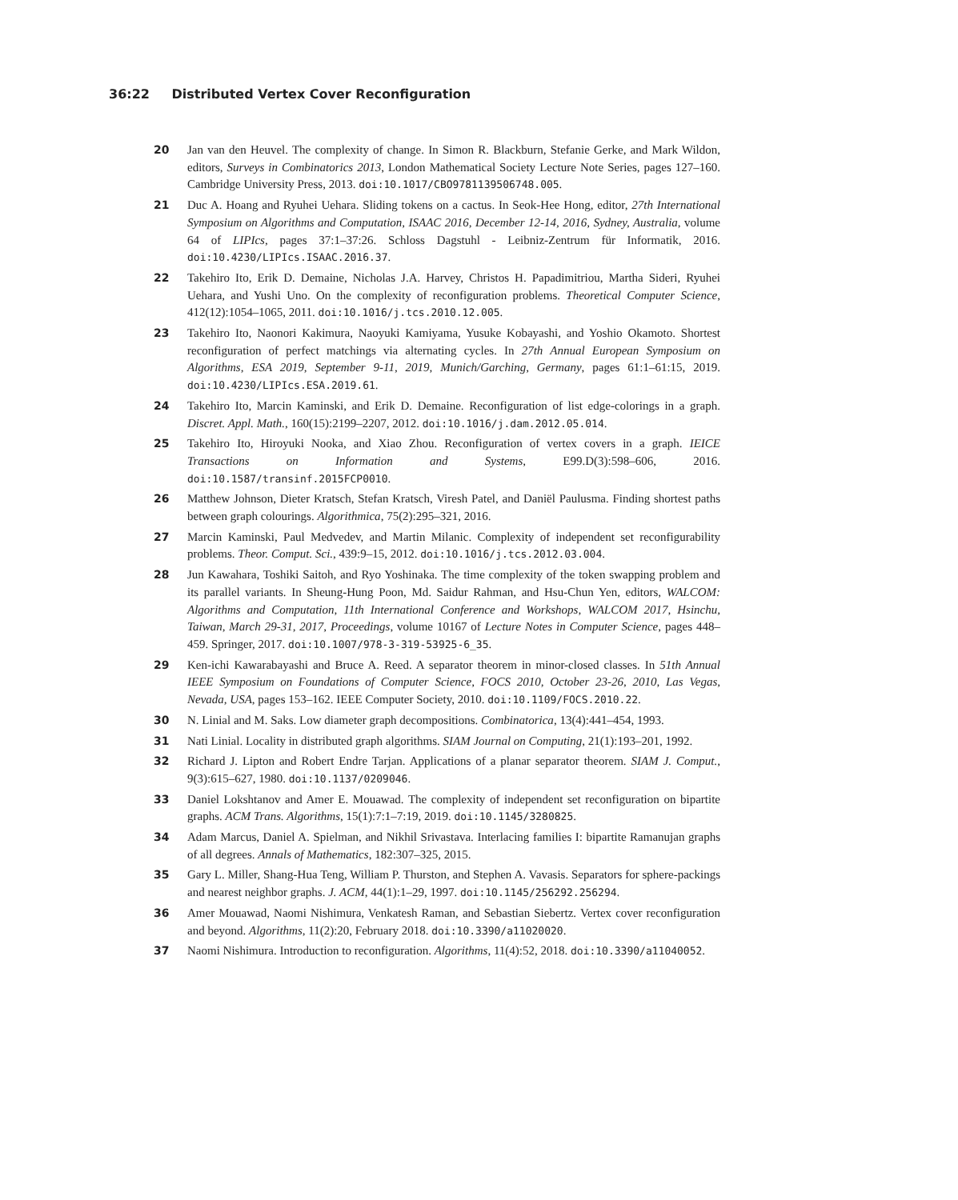36:22 Distributed Vertex Cover Reconfiguration
20 Jan van den Heuvel. The complexity of change. In Simon R. Blackburn, Stefanie Gerke, and Mark Wildon, editors, Surveys in Combinatorics 2013, London Mathematical Society Lecture Note Series, pages 127–160. Cambridge University Press, 2013. doi:10.1017/CBO9781139506748.005.
21 Duc A. Hoang and Ryuhei Uehara. Sliding tokens on a cactus. In Seok-Hee Hong, editor, 27th International Symposium on Algorithms and Computation, ISAAC 2016, December 12-14, 2016, Sydney, Australia, volume 64 of LIPIcs, pages 37:1–37:26. Schloss Dagstuhl - Leibniz-Zentrum für Informatik, 2016. doi:10.4230/LIPIcs.ISAAC.2016.37.
22 Takehiro Ito, Erik D. Demaine, Nicholas J.A. Harvey, Christos H. Papadimitriou, Martha Sideri, Ryuhei Uehara, and Yushi Uno. On the complexity of reconfiguration problems. Theoretical Computer Science, 412(12):1054–1065, 2011. doi:10.1016/j.tcs.2010.12.005.
23 Takehiro Ito, Naonori Kakimura, Naoyuki Kamiyama, Yusuke Kobayashi, and Yoshio Okamoto. Shortest reconfiguration of perfect matchings via alternating cycles. In 27th Annual European Symposium on Algorithms, ESA 2019, September 9-11, 2019, Munich/Garching, Germany, pages 61:1–61:15, 2019. doi:10.4230/LIPIcs.ESA.2019.61.
24 Takehiro Ito, Marcin Kaminski, and Erik D. Demaine. Reconfiguration of list edge-colorings in a graph. Discret. Appl. Math., 160(15):2199–2207, 2012. doi:10.1016/j.dam.2012.05.014.
25 Takehiro Ito, Hiroyuki Nooka, and Xiao Zhou. Reconfiguration of vertex covers in a graph. IEICE Transactions on Information and Systems, E99.D(3):598–606, 2016. doi:10.1587/transinf.2015FCP0010.
26 Matthew Johnson, Dieter Kratsch, Stefan Kratsch, Viresh Patel, and Daniël Paulusma. Finding shortest paths between graph colourings. Algorithmica, 75(2):295–321, 2016.
27 Marcin Kaminski, Paul Medvedev, and Martin Milanic. Complexity of independent set reconfigurability problems. Theor. Comput. Sci., 439:9–15, 2012. doi:10.1016/j.tcs.2012.03.004.
28 Jun Kawahara, Toshiki Saitoh, and Ryo Yoshinaka. The time complexity of the token swapping problem and its parallel variants. In Sheung-Hung Poon, Md. Saidur Rahman, and Hsu-Chun Yen, editors, WALCOM: Algorithms and Computation, 11th International Conference and Workshops, WALCOM 2017, Hsinchu, Taiwan, March 29-31, 2017, Proceedings, volume 10167 of Lecture Notes in Computer Science, pages 448–459. Springer, 2017. doi:10.1007/978-3-319-53925-6_35.
29 Ken-ichi Kawarabayashi and Bruce A. Reed. A separator theorem in minor-closed classes. In 51th Annual IEEE Symposium on Foundations of Computer Science, FOCS 2010, October 23-26, 2010, Las Vegas, Nevada, USA, pages 153–162. IEEE Computer Society, 2010. doi:10.1109/FOCS.2010.22.
30 N. Linial and M. Saks. Low diameter graph decompositions. Combinatorica, 13(4):441–454, 1993.
31 Nati Linial. Locality in distributed graph algorithms. SIAM Journal on Computing, 21(1):193–201, 1992.
32 Richard J. Lipton and Robert Endre Tarjan. Applications of a planar separator theorem. SIAM J. Comput., 9(3):615–627, 1980. doi:10.1137/0209046.
33 Daniel Lokshtanov and Amer E. Mouawad. The complexity of independent set reconfiguration on bipartite graphs. ACM Trans. Algorithms, 15(1):7:1–7:19, 2019. doi:10.1145/3280825.
34 Adam Marcus, Daniel A. Spielman, and Nikhil Srivastava. Interlacing families I: bipartite Ramanujan graphs of all degrees. Annals of Mathematics, 182:307–325, 2015.
35 Gary L. Miller, Shang-Hua Teng, William P. Thurston, and Stephen A. Vavasis. Separators for sphere-packings and nearest neighbor graphs. J. ACM, 44(1):1–29, 1997. doi:10.1145/256292.256294.
36 Amer Mouawad, Naomi Nishimura, Venkatesh Raman, and Sebastian Siebertz. Vertex cover reconfiguration and beyond. Algorithms, 11(2):20, February 2018. doi:10.3390/a11020020.
37 Naomi Nishimura. Introduction to reconfiguration. Algorithms, 11(4):52, 2018. doi:10.3390/a11040052.